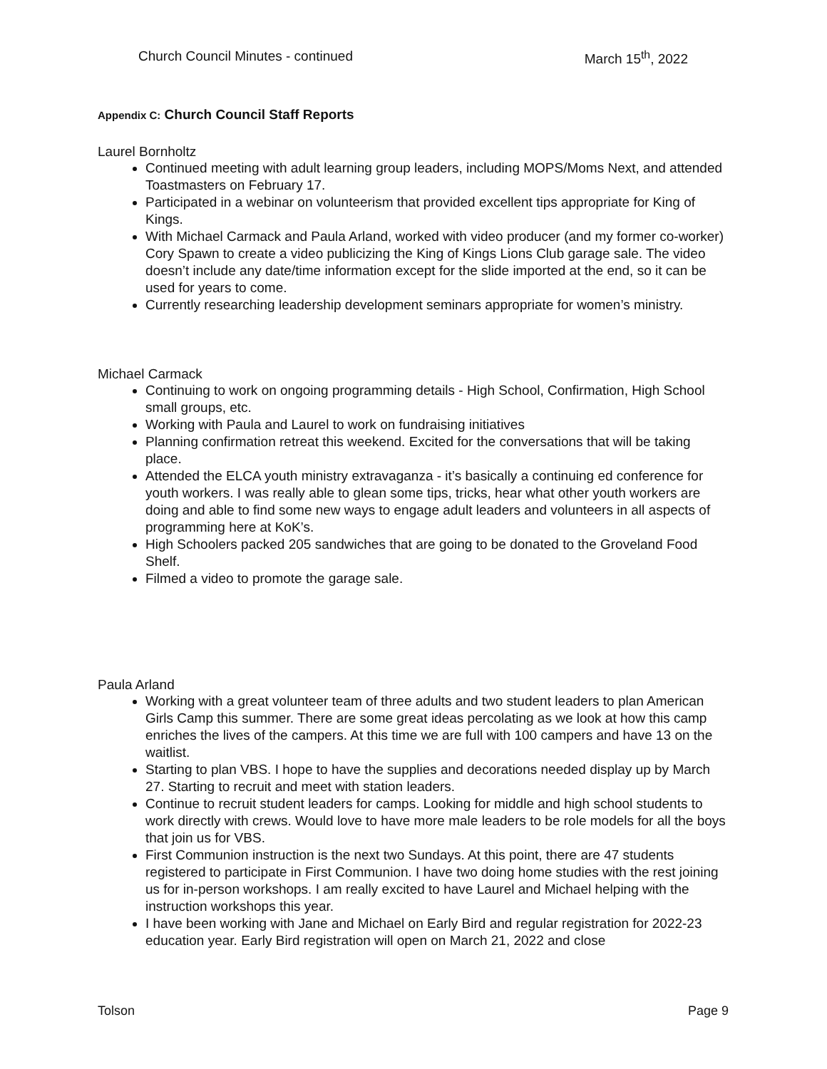Church Council Minutes - continued March 15<sup>th</sup>, 2022
Appendix C: Church Council Staff Reports
Laurel Bornholtz
Continued meeting with adult learning group leaders, including MOPS/Moms Next, and attended Toastmasters on February 17.
Participated in a webinar on volunteerism that provided excellent tips appropriate for King of Kings.
With Michael Carmack and Paula Arland, worked with video producer (and my former co-worker) Cory Spawn to create a video publicizing the King of Kings Lions Club garage sale. The video doesn’t include any date/time information except for the slide imported at the end, so it can be used for years to come.
Currently researching leadership development seminars appropriate for women’s ministry.
Michael Carmack
Continuing to work on ongoing programming details - High School, Confirmation, High School small groups, etc.
Working with Paula and Laurel to work on fundraising initiatives
Planning confirmation retreat this weekend. Excited for the conversations that will be taking place.
Attended the ELCA youth ministry extravaganza - it’s basically a continuing ed conference for youth workers. I was really able to glean some tips, tricks, hear what other youth workers are doing and able to find some new ways to engage adult leaders and volunteers in all aspects of programming here at KoK’s.
High Schoolers packed 205 sandwiches that are going to be donated to the Groveland Food Shelf.
Filmed a video to promote the garage sale.
Paula Arland
Working with a great volunteer team of three adults and two student leaders to plan American Girls Camp this summer. There are some great ideas percolating as we look at how this camp enriches the lives of the campers. At this time we are full with 100 campers and have 13 on the waitlist.
Starting to plan VBS. I hope to have the supplies and decorations needed display up by March 27. Starting to recruit and meet with station leaders.
Continue to recruit student leaders for camps. Looking for middle and high school students to work directly with crews. Would love to have more male leaders to be role models for all the boys that join us for VBS.
First Communion instruction is the next two Sundays. At this point, there are 47 students registered to participate in First Communion. I have two doing home studies with the rest joining us for in-person workshops. I am really excited to have Laurel and Michael helping with the instruction workshops this year.
I have been working with Jane and Michael on Early Bird and regular registration for 2022-23 education year. Early Bird registration will open on March 21, 2022 and close
Tolson Page 9